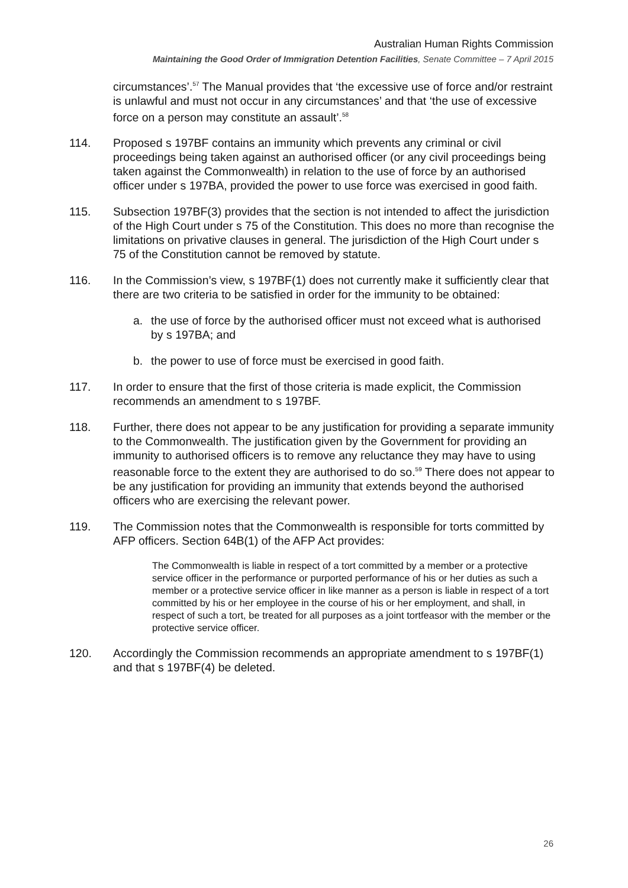Australian Human Rights Commission
Maintaining the Good Order of Immigration Detention Facilities, Senate Committee – 7 April 2015
circumstances’.<sup>57</sup> The Manual provides that ‘the excessive use of force and/or restraint is unlawful and must not occur in any circumstances’ and that ‘the use of excessive force on a person may constitute an assault’.<sup>58</sup>
114. Proposed s 197BF contains an immunity which prevents any criminal or civil proceedings being taken against an authorised officer (or any civil proceedings being taken against the Commonwealth) in relation to the use of force by an authorised officer under s 197BA, provided the power to use force was exercised in good faith.
115. Subsection 197BF(3) provides that the section is not intended to affect the jurisdiction of the High Court under s 75 of the Constitution. This does no more than recognise the limitations on privative clauses in general. The jurisdiction of the High Court under s 75 of the Constitution cannot be removed by statute.
116. In the Commission’s view, s 197BF(1) does not currently make it sufficiently clear that there are two criteria to be satisfied in order for the immunity to be obtained:
a. the use of force by the authorised officer must not exceed what is authorised by s 197BA; and
b. the power to use of force must be exercised in good faith.
117. In order to ensure that the first of those criteria is made explicit, the Commission recommends an amendment to s 197BF.
118. Further, there does not appear to be any justification for providing a separate immunity to the Commonwealth. The justification given by the Government for providing an immunity to authorised officers is to remove any reluctance they may have to using reasonable force to the extent they are authorised to do so.<sup>59</sup> There does not appear to be any justification for providing an immunity that extends beyond the authorised officers who are exercising the relevant power.
119. The Commission notes that the Commonwealth is responsible for torts committed by AFP officers. Section 64B(1) of the AFP Act provides:
The Commonwealth is liable in respect of a tort committed by a member or a protective service officer in the performance or purported performance of his or her duties as such a member or a protective service officer in like manner as a person is liable in respect of a tort committed by his or her employee in the course of his or her employment, and shall, in respect of such a tort, be treated for all purposes as a joint tortfeasor with the member or the protective service officer.
120. Accordingly the Commission recommends an appropriate amendment to s 197BF(1) and that s 197BF(4) be deleted.
26